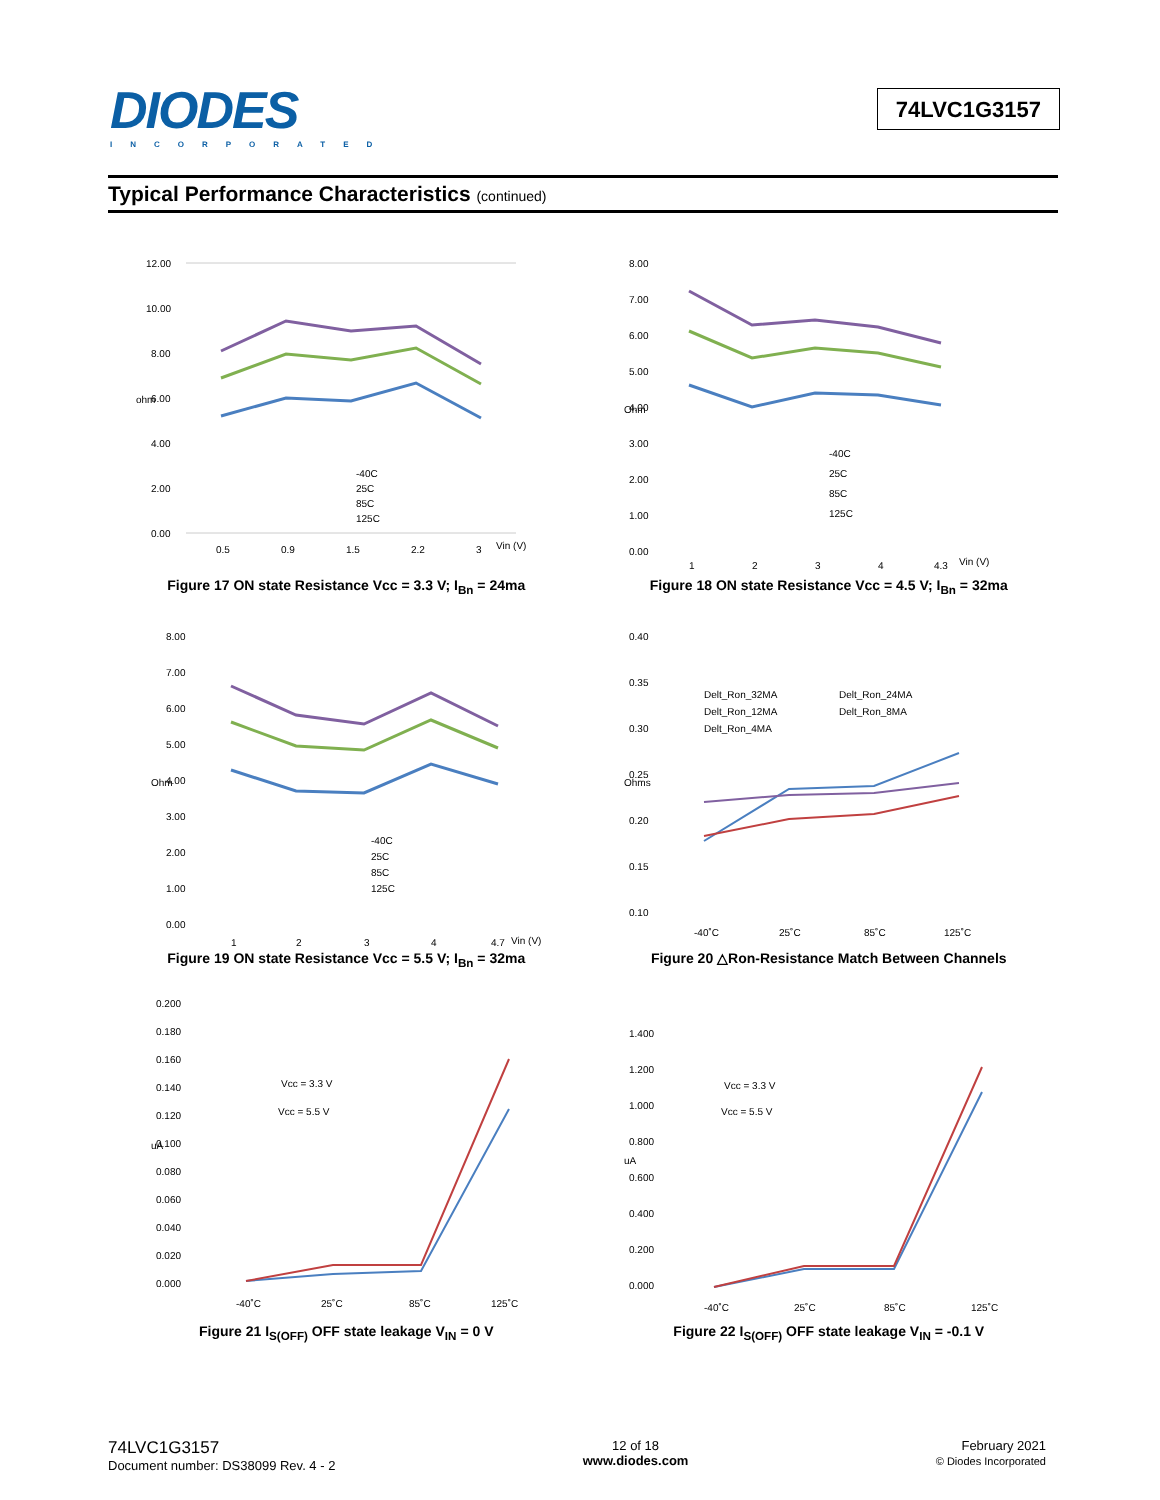DIODES
INCORPORATED
74LVC1G3157
Typical Performance Characteristics (continued)
12.00
10.00
8.00
6.00
4.00
2.00
0.00
0.5
0.9
1.5
2.2
3
Vin (V)
ohm
-40C
25C
85C
125C
Figure 17 ON state Resistance Vcc = 3.3 V; I<sub>Bn</sub> = 24ma
8.00
7.00
6.00
5.00
4.00
3.00
2.00
1.00
0.00
1
2
3
4
4.3
Vin (V)
Ohm
-40C
25C
85C
125C
Figure 18 ON state Resistance Vcc = 4.5 V; I<sub>Bn</sub> = 32ma
8.00
7.00
6.00
5.00
4.00
3.00
2.00
1.00
0.00
1
2
3
4
4.7
Vin (V)
Ohm
-40C
25C
85C
125C
Figure 19 ON state Resistance Vcc = 5.5 V; I<sub>Bn</sub> = 32ma
0.40
0.35
0.30
0.25
0.20
0.15
0.10
-40˚C
25˚C
85˚C
125˚C
Ohms
Delt_Ron_32MA
Delt_Ron_24MA
Delt_Ron_12MA
Delt_Ron_8MA
Delt_Ron_4MA
Figure 20 △Ron-Resistance Match Between Channels
0.200
0.180
0.160
0.140
0.120
0.100
0.080
0.060
0.040
0.020
0.000
-40˚C
25˚C
85˚C
125˚C
uA
Vcc = 3.3 V
Vcc = 5.5 V
Figure 21 I<sub>S(OFF)</sub> OFF state leakage V<sub>IN</sub> = 0 V
1.400
1.200
1.000
0.800
0.600
0.400
0.200
0.000
-40˚C
25˚C
85˚C
125˚C
uA
Vcc = 3.3 V
Vcc = 5.5 V
Figure 22 I<sub>S(OFF)</sub> OFF state leakage V<sub>IN</sub> = -0.1 V
74LVC1G3157
Document number: DS38099 Rev. 4 - 2
12 of 18
www.diodes.com
February 2021
© Diodes Incorporated